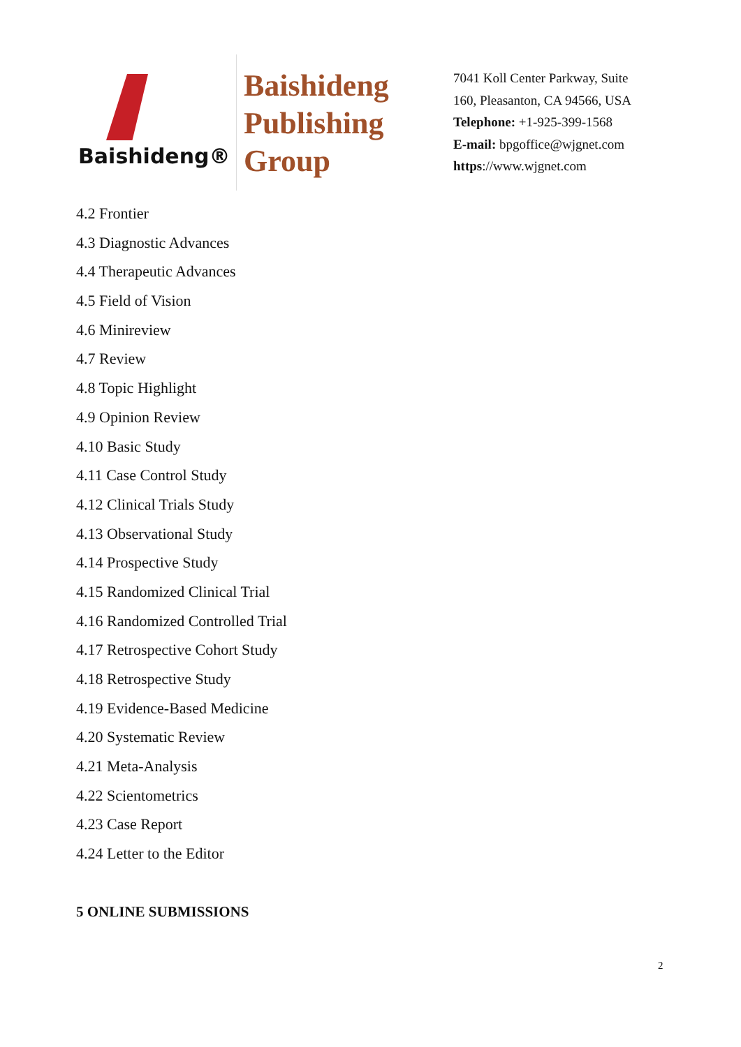Baishideng®
Baishideng
Publishing
Group
7041 Koll Center Parkway, Suite
160, Pleasanton, CA 94566, USA
Telephone: +1-925-399-1568
E-mail: bpgoffice@wjgnet.com
https://www.wjgnet.com
4.2 Frontier
4.3 Diagnostic Advances
4.4 Therapeutic Advances
4.5 Field of Vision
4.6 Minireview
4.7 Review
4.8 Topic Highlight
4.9 Opinion Review
4.10 Basic Study
4.11 Case Control Study
4.12 Clinical Trials Study
4.13 Observational Study
4.14 Prospective Study
4.15 Randomized Clinical Trial
4.16 Randomized Controlled Trial
4.17 Retrospective Cohort Study
4.18 Retrospective Study
4.19 Evidence-Based Medicine
4.20 Systematic Review
4.21 Meta-Analysis
4.22 Scientometrics
4.23 Case Report
4.24 Letter to the Editor
5 ONLINE SUBMISSIONS
2